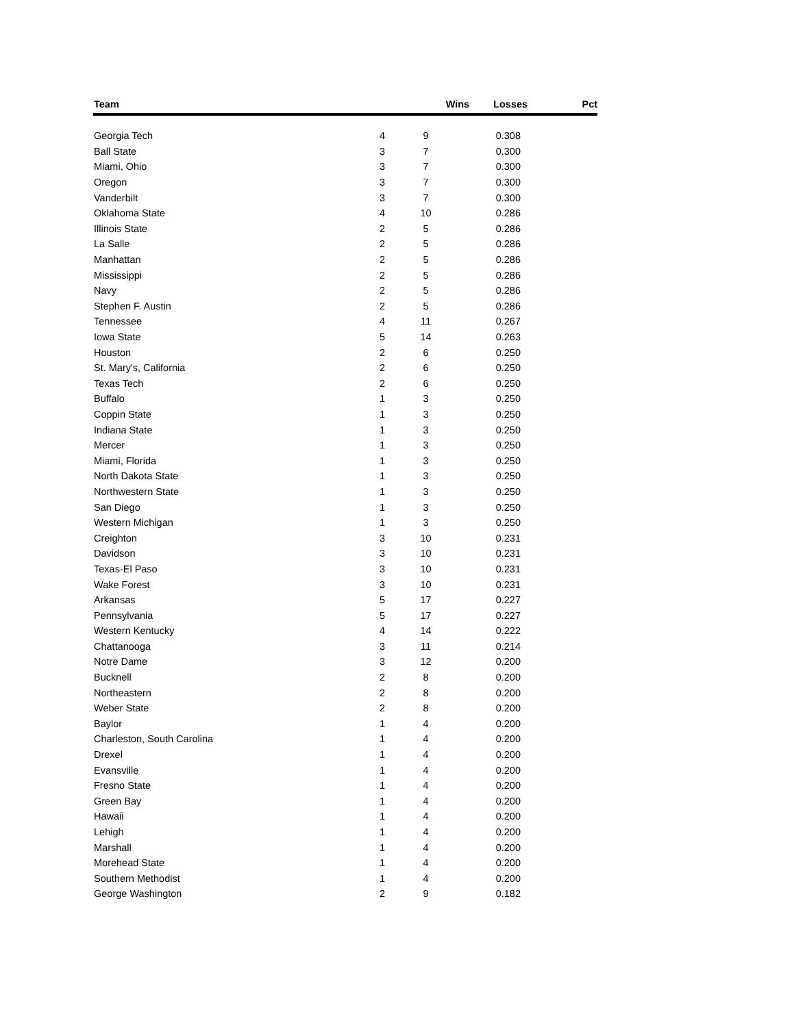| Team | Wins | Losses | Pct |
| --- | --- | --- | --- |
| Georgia Tech | 4 | 9 | 0.308 |
| Ball State | 3 | 7 | 0.300 |
| Miami, Ohio | 3 | 7 | 0.300 |
| Oregon | 3 | 7 | 0.300 |
| Vanderbilt | 3 | 7 | 0.300 |
| Oklahoma State | 4 | 10 | 0.286 |
| Illinois State | 2 | 5 | 0.286 |
| La Salle | 2 | 5 | 0.286 |
| Manhattan | 2 | 5 | 0.286 |
| Mississippi | 2 | 5 | 0.286 |
| Navy | 2 | 5 | 0.286 |
| Stephen F. Austin | 2 | 5 | 0.286 |
| Tennessee | 4 | 11 | 0.267 |
| Iowa State | 5 | 14 | 0.263 |
| Houston | 2 | 6 | 0.250 |
| St. Mary's, California | 2 | 6 | 0.250 |
| Texas Tech | 2 | 6 | 0.250 |
| Buffalo | 1 | 3 | 0.250 |
| Coppin State | 1 | 3 | 0.250 |
| Indiana State | 1 | 3 | 0.250 |
| Mercer | 1 | 3 | 0.250 |
| Miami, Florida | 1 | 3 | 0.250 |
| North Dakota State | 1 | 3 | 0.250 |
| Northwestern State | 1 | 3 | 0.250 |
| San Diego | 1 | 3 | 0.250 |
| Western Michigan | 1 | 3 | 0.250 |
| Creighton | 3 | 10 | 0.231 |
| Davidson | 3 | 10 | 0.231 |
| Texas-El Paso | 3 | 10 | 0.231 |
| Wake Forest | 3 | 10 | 0.231 |
| Arkansas | 5 | 17 | 0.227 |
| Pennsylvania | 5 | 17 | 0.227 |
| Western Kentucky | 4 | 14 | 0.222 |
| Chattanooga | 3 | 11 | 0.214 |
| Notre Dame | 3 | 12 | 0.200 |
| Bucknell | 2 | 8 | 0.200 |
| Northeastern | 2 | 8 | 0.200 |
| Weber State | 2 | 8 | 0.200 |
| Baylor | 1 | 4 | 0.200 |
| Charleston, South Carolina | 1 | 4 | 0.200 |
| Drexel | 1 | 4 | 0.200 |
| Evansville | 1 | 4 | 0.200 |
| Fresno State | 1 | 4 | 0.200 |
| Green Bay | 1 | 4 | 0.200 |
| Hawaii | 1 | 4 | 0.200 |
| Lehigh | 1 | 4 | 0.200 |
| Marshall | 1 | 4 | 0.200 |
| Morehead State | 1 | 4 | 0.200 |
| Southern Methodist | 1 | 4 | 0.200 |
| George Washington | 2 | 9 | 0.182 |